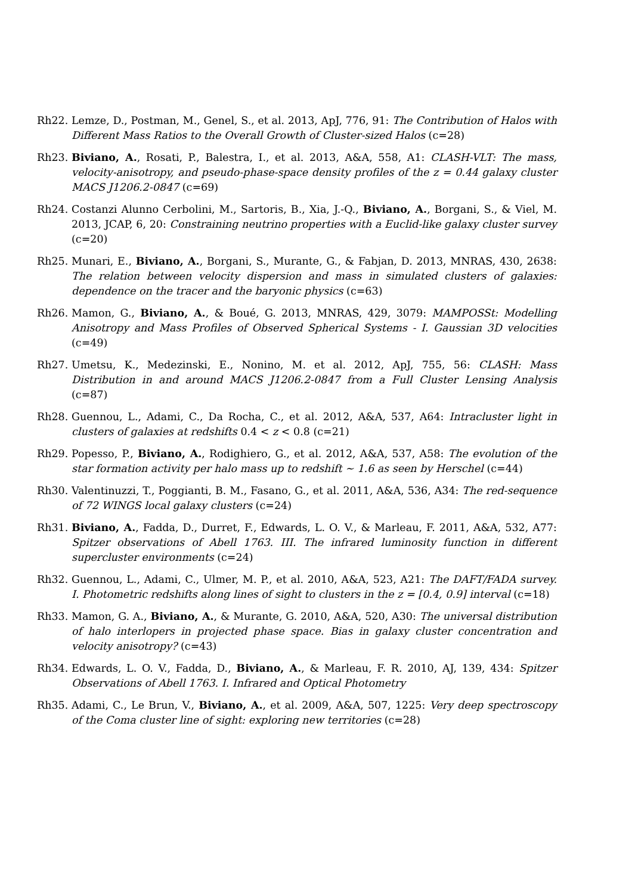Rh22. Lemze, D., Postman, M., Genel, S., et al. 2013, ApJ, 776, 91: The Contribution of Halos with Different Mass Ratios to the Overall Growth of Cluster-sized Halos (c=28)
Rh23. Biviano, A., Rosati, P., Balestra, I., et al. 2013, A&A, 558, A1: CLASH-VLT: The mass, velocity-anisotropy, and pseudo-phase-space density profiles of the z = 0.44 galaxy cluster MACS J1206.2-0847 (c=69)
Rh24. Costanzi Alunno Cerbolini, M., Sartoris, B., Xia, J.-Q., Biviano, A., Borgani, S., & Viel, M. 2013, JCAP, 6, 20: Constraining neutrino properties with a Euclid-like galaxy cluster survey (c=20)
Rh25. Munari, E., Biviano, A., Borgani, S., Murante, G., & Fabjan, D. 2013, MNRAS, 430, 2638: The relation between velocity dispersion and mass in simulated clusters of galaxies: dependence on the tracer and the baryonic physics (c=63)
Rh26. Mamon, G., Biviano, A., & Boué, G. 2013, MNRAS, 429, 3079: MAMPOSSt: Modelling Anisotropy and Mass Profiles of Observed Spherical Systems - I. Gaussian 3D velocities (c=49)
Rh27. Umetsu, K., Medezinski, E., Nonino, M. et al. 2012, ApJ, 755, 56: CLASH: Mass Distribution in and around MACS J1206.2-0847 from a Full Cluster Lensing Analysis (c=87)
Rh28. Guennou, L., Adami, C., Da Rocha, C., et al. 2012, A&A, 537, A64: Intracluster light in clusters of galaxies at redshifts 0.4 < z < 0.8 (c=21)
Rh29. Popesso, P., Biviano, A., Rodighiero, G., et al. 2012, A&A, 537, A58: The evolution of the star formation activity per halo mass up to redshift ∼ 1.6 as seen by Herschel (c=44)
Rh30. Valentinuzzi, T., Poggianti, B. M., Fasano, G., et al. 2011, A&A, 536, A34: The red-sequence of 72 WINGS local galaxy clusters (c=24)
Rh31. Biviano, A., Fadda, D., Durret, F., Edwards, L. O. V., & Marleau, F. 2011, A&A, 532, A77: Spitzer observations of Abell 1763. III. The infrared luminosity function in different supercluster environments (c=24)
Rh32. Guennou, L., Adami, C., Ulmer, M. P., et al. 2010, A&A, 523, A21: The DAFT/FADA survey. I. Photometric redshifts along lines of sight to clusters in the z = [0.4, 0.9] interval (c=18)
Rh33. Mamon, G. A., Biviano, A., & Murante, G. 2010, A&A, 520, A30: The universal distribution of halo interlopers in projected phase space. Bias in galaxy cluster concentration and velocity anisotropy? (c=43)
Rh34. Edwards, L. O. V., Fadda, D., Biviano, A., & Marleau, F. R. 2010, AJ, 139, 434: Spitzer Observations of Abell 1763. I. Infrared and Optical Photometry
Rh35. Adami, C., Le Brun, V., Biviano, A., et al. 2009, A&A, 507, 1225: Very deep spectroscopy of the Coma cluster line of sight: exploring new territories (c=28)